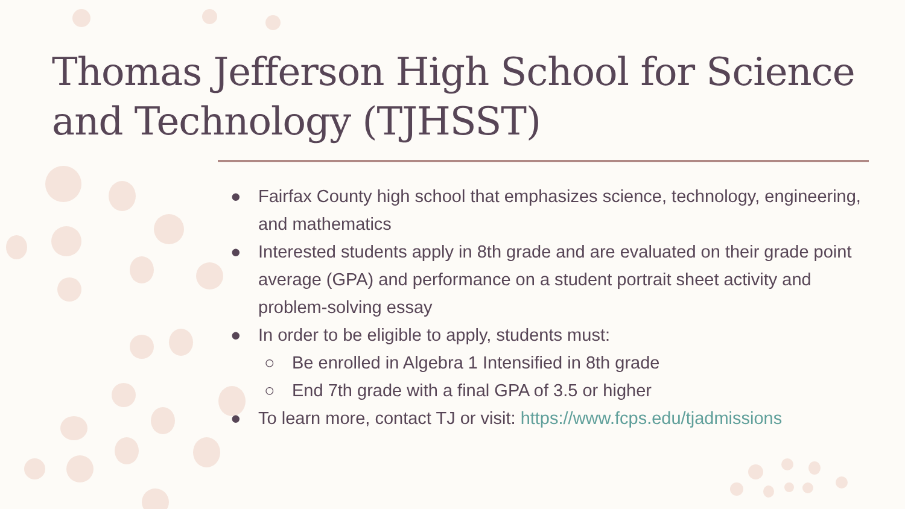Thomas Jefferson High School for Science and Technology (TJHSST)
● Fairfax County high school that emphasizes science, technology, engineering, and mathematics
● Interested students apply in 8th grade and are evaluated on their grade point average (GPA) and performance on a student portrait sheet activity and problem-solving essay
● In order to be eligible to apply, students must:
○ Be enrolled in Algebra 1 Intensified in 8th grade
○ End 7th grade with a final GPA of 3.5 or higher
● To learn more, contact TJ or visit: https://www.fcps.edu/tjadmissions